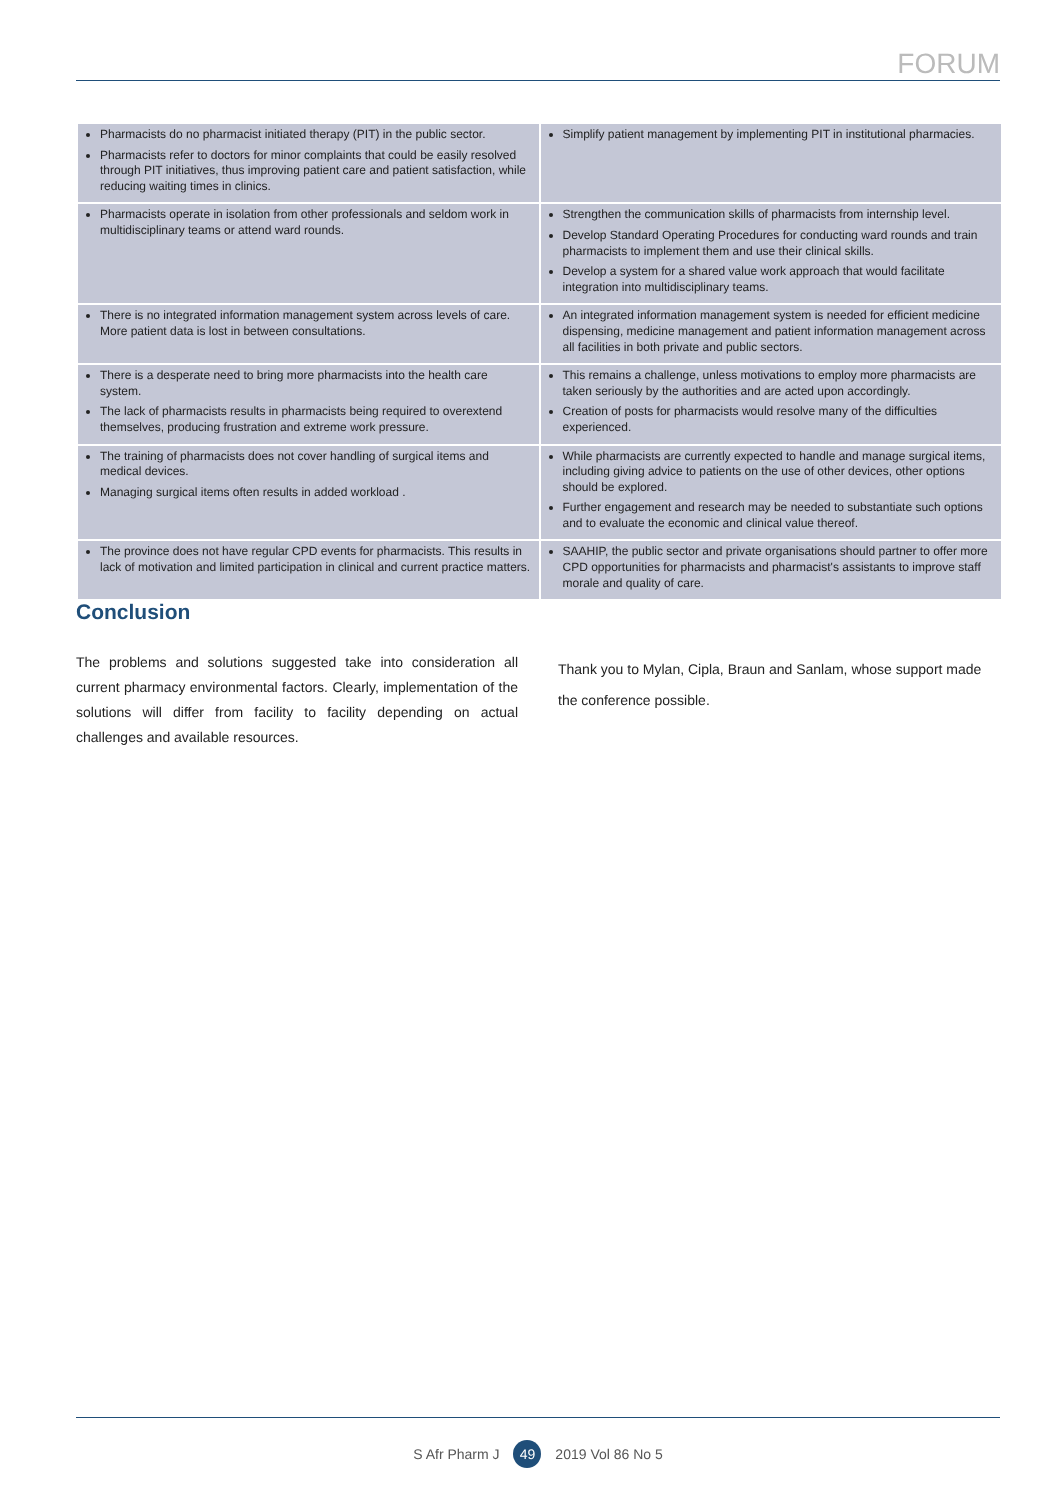FORUM
| Pharmacists do no pharmacist initiated therapy (PIT) in the public sector. Pharmacists refer to doctors for minor complaints that could be easily resolved through PIT initiatives, thus improving patient care and patient satisfaction, while reducing waiting times in clinics. | Simplify patient management by implementing PIT in institutional pharmacies. |
| Pharmacists operate in isolation from other professionals and seldom work in multidisciplinary teams or attend ward rounds. | Strengthen the communication skills of pharmacists from internship level. Develop Standard Operating Procedures for conducting ward rounds and train pharmacists to implement them and use their clinical skills. Develop a system for a shared value work approach that would facilitate integration into multidisciplinary teams. |
| There is no integrated information management system across levels of care. More patient data is lost in between consultations. | An integrated information management system is needed for efficient medicine dispensing, medicine management and patient information management across all facilities in both private and public sectors. |
| There is a desperate need to bring more pharmacists into the health care system. The lack of pharmacists results in pharmacists being required to overextend themselves, producing frustration and extreme work pressure. | This remains a challenge, unless motivations to employ more pharmacists are taken seriously by the authorities and are acted upon accordingly. Creation of posts for pharmacists would resolve many of the difficulties experienced. |
| The training of pharmacists does not cover handling of surgical items and medical devices. Managing surgical items often results in added workload . | While pharmacists are currently expected to handle and manage surgical items, including giving advice to patients on the use of other devices, other options should be explored. Further engagement and research may be needed to substantiate such options and to evaluate the economic and clinical value thereof. |
| The province does not have regular CPD events for pharmacists. This results in lack of motivation and limited participation in clinical and current practice matters. | SAAHIP, the public sector and private organisations should partner to offer more CPD opportunities for pharmacists and pharmacist's assistants to improve staff morale and quality of care. |
Conclusion
The problems and solutions suggested take into consideration all current pharmacy environmental factors. Clearly, implementation of the solutions will differ from facility to facility depending on actual challenges and available resources.
Thank you to Mylan, Cipla, Braun and Sanlam, whose support made the conference possible.
S Afr Pharm J 49 2019 Vol 86 No 5